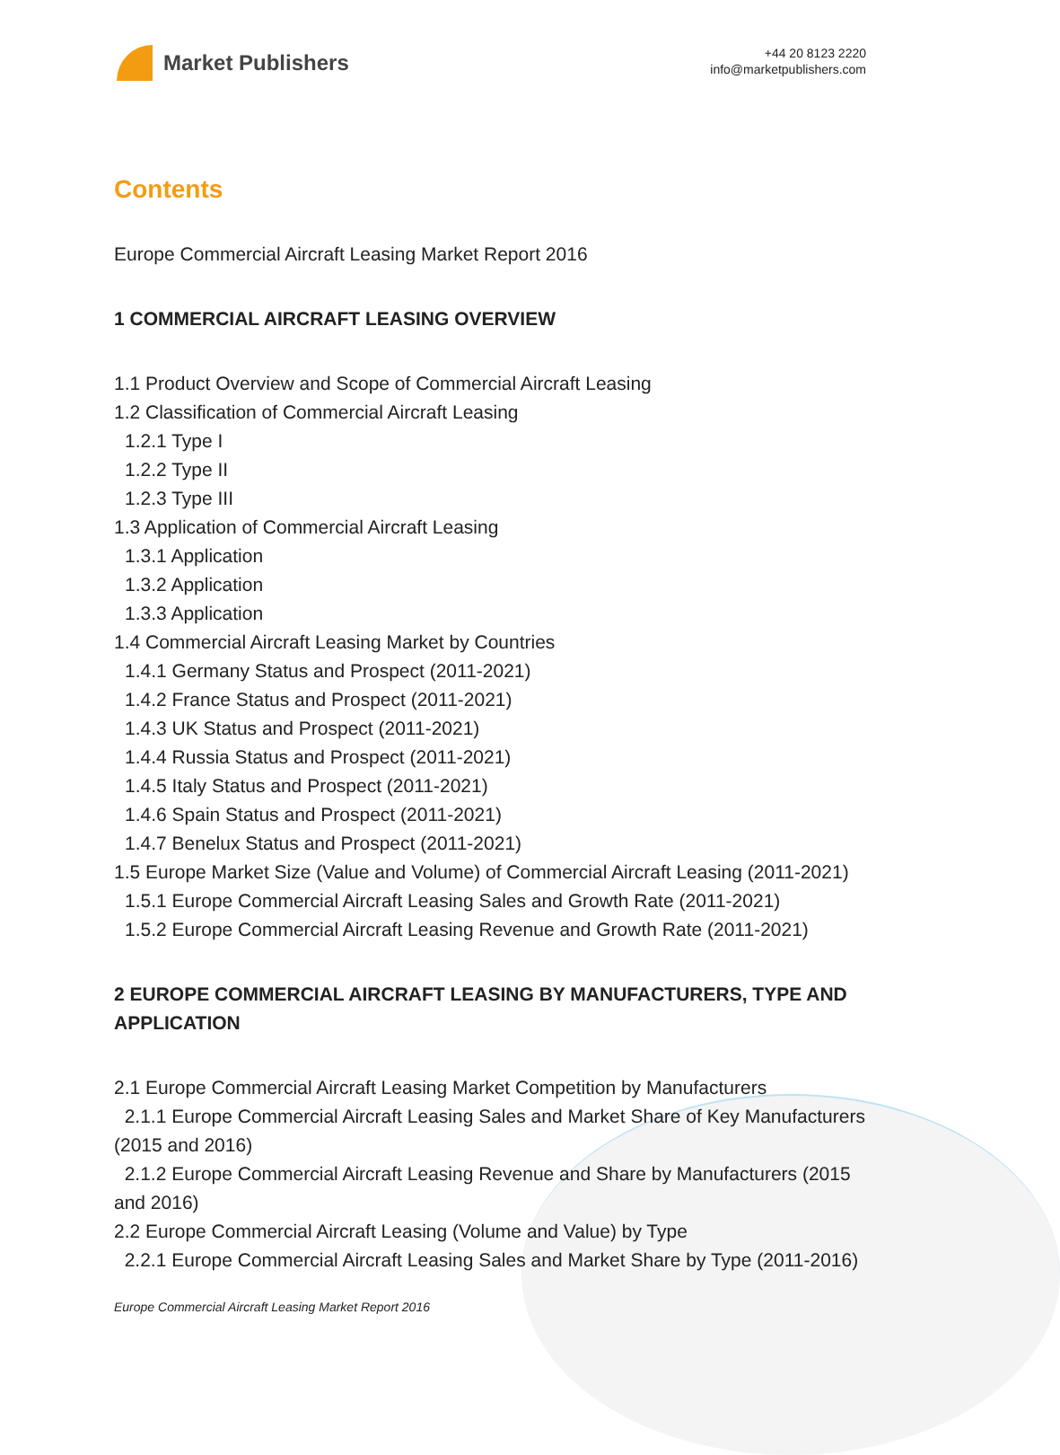Market Publishers
+44 20 8123 2220
info@marketpublishers.com
Contents
Europe Commercial Aircraft Leasing Market Report 2016
1 COMMERCIAL AIRCRAFT LEASING OVERVIEW
1.1 Product Overview and Scope of Commercial Aircraft Leasing
1.2 Classification of Commercial Aircraft Leasing
1.2.1 Type I
1.2.2 Type II
1.2.3 Type III
1.3 Application of Commercial Aircraft Leasing
1.3.1 Application
1.3.2 Application
1.3.3 Application
1.4 Commercial Aircraft Leasing Market by Countries
1.4.1 Germany Status and Prospect (2011-2021)
1.4.2 France Status and Prospect (2011-2021)
1.4.3 UK Status and Prospect (2011-2021)
1.4.4 Russia Status and Prospect (2011-2021)
1.4.5 Italy Status and Prospect (2011-2021)
1.4.6 Spain Status and Prospect (2011-2021)
1.4.7 Benelux Status and Prospect (2011-2021)
1.5 Europe Market Size (Value and Volume) of Commercial Aircraft Leasing (2011-2021)
1.5.1 Europe Commercial Aircraft Leasing Sales and Growth Rate (2011-2021)
1.5.2 Europe Commercial Aircraft Leasing Revenue and Growth Rate (2011-2021)
2 EUROPE COMMERCIAL AIRCRAFT LEASING BY MANUFACTURERS, TYPE AND APPLICATION
2.1 Europe Commercial Aircraft Leasing Market Competition by Manufacturers
2.1.1 Europe Commercial Aircraft Leasing Sales and Market Share of Key Manufacturers (2015 and 2016)
2.1.2 Europe Commercial Aircraft Leasing Revenue and Share by Manufacturers (2015 and 2016)
2.2 Europe Commercial Aircraft Leasing (Volume and Value) by Type
2.2.1 Europe Commercial Aircraft Leasing Sales and Market Share by Type (2011-2016)
Europe Commercial Aircraft Leasing Market Report 2016